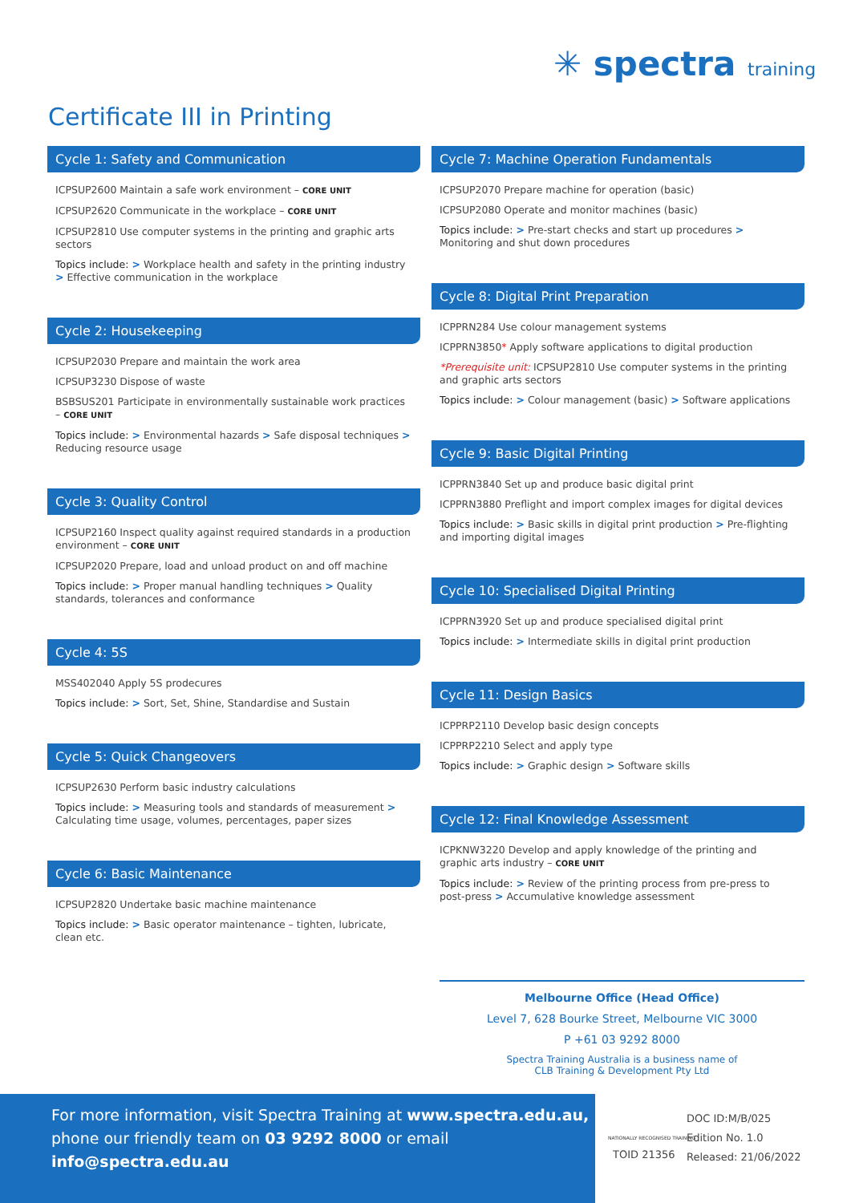✳ spectra training
Certificate III in Printing
Cycle 1: Safety and Communication
ICPSUP2600 Maintain a safe work environment – CORE UNIT
ICPSUP2620 Communicate in the workplace – CORE UNIT
ICPSUP2810 Use computer systems in the printing and graphic arts sectors
Topics include: > Workplace health and safety in the printing industry > Effective communication in the workplace
Cycle 2: Housekeeping
ICPSUP2030 Prepare and maintain the work area
ICPSUP3230 Dispose of waste
BSBSUS201 Participate in environmentally sustainable work practices – CORE UNIT
Topics include: > Environmental hazards > Safe disposal techniques > Reducing resource usage
Cycle 3: Quality Control
ICPSUP2160 Inspect quality against required standards in a production environment – CORE UNIT
ICPSUP2020 Prepare, load and unload product on and off machine
Topics include: > Proper manual handling techniques > Quality standards, tolerances and conformance
Cycle 4: 5S
MSS402040 Apply 5S prodecures
Topics include: > Sort, Set, Shine, Standardise and Sustain
Cycle 5: Quick Changeovers
ICPSUP2630 Perform basic industry calculations
Topics include: > Measuring tools and standards of measurement > Calculating time usage, volumes, percentages, paper sizes
Cycle 6: Basic Maintenance
ICPSUP2820 Undertake basic machine maintenance
Topics include: > Basic operator maintenance – tighten, lubricate, clean etc.
Cycle 7: Machine Operation Fundamentals
ICPSUP2070 Prepare machine for operation (basic)
ICPSUP2080 Operate and monitor machines (basic)
Topics include: > Pre-start checks and start up procedures > Monitoring and shut down procedures
Cycle 8: Digital Print Preparation
ICPPRN284 Use colour management systems
ICPPRN3850* Apply software applications to digital production
*Prerequisite unit: ICPSUP2810 Use computer systems in the printing and graphic arts sectors
Topics include: > Colour management (basic) > Software applications
Cycle 9: Basic Digital Printing
ICPPRN3840 Set up and produce basic digital print
ICPPRN3880 Preflight and import complex images for digital devices
Topics include: > Basic skills in digital print production > Pre-flighting and importing digital images
Cycle 10: Specialised Digital Printing
ICPPRN3920 Set up and produce specialised digital print
Topics include: > Intermediate skills in digital print production
Cycle 11: Design Basics
ICPPRP2110 Develop basic design concepts
ICPPRP2210 Select and apply type
Topics include: > Graphic design > Software skills
Cycle 12: Final Knowledge Assessment
ICPKNW3220 Develop and apply knowledge of the printing and graphic arts industry – CORE UNIT
Topics include: > Review of the printing process from pre-press to post-press > Accumulative knowledge assessment
Melbourne Office (Head Office)
Level 7, 628 Bourke Street, Melbourne VIC 3000
P +61 03 9292 8000
Spectra Training Australia is a business name of
CLB Training & Development Pty Ltd
For more information, visit Spectra Training at www.spectra.edu.au,
phone our friendly team on 03 9292 8000 or email info@spectra.edu.au
NATIONALLY RECOGNISED TRAINING
TOID 21356
DOC ID:M/B/025
Edition No. 1.0
Released: 21/06/2022